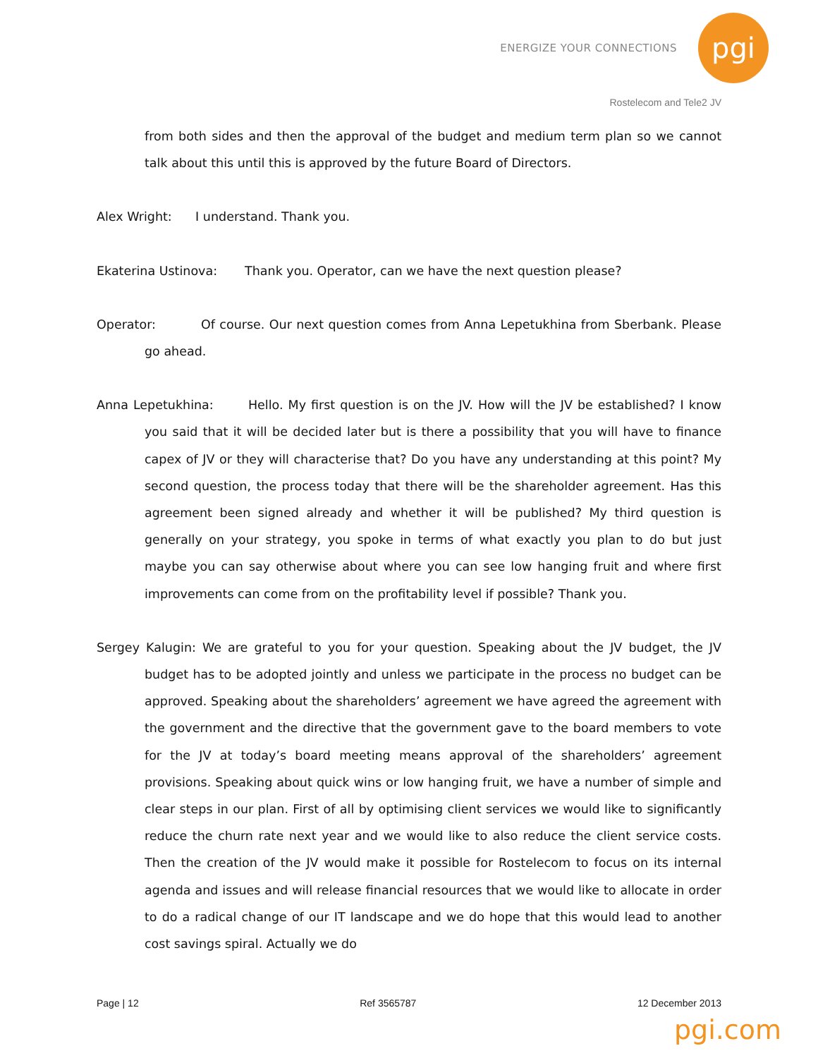ENERGIZE YOUR CONNECTIONS
pgi
Rostelecom and Tele2 JV
from both sides and then the approval of the budget and medium term plan so we cannot talk about this until this is approved by the future Board of Directors.
Alex Wright: I understand. Thank you.
Ekaterina Ustinova: Thank you. Operator, can we have the next question please?
Operator: Of course. Our next question comes from Anna Lepetukhina from Sberbank. Please go ahead.
Anna Lepetukhina: Hello. My first question is on the JV. How will the JV be established? I know you said that it will be decided later but is there a possibility that you will have to finance capex of JV or they will characterise that? Do you have any understanding at this point? My second question, the process today that there will be the shareholder agreement. Has this agreement been signed already and whether it will be published? My third question is generally on your strategy, you spoke in terms of what exactly you plan to do but just maybe you can say otherwise about where you can see low hanging fruit and where first improvements can come from on the profitability level if possible? Thank you.
Sergey Kalugin: We are grateful to you for your question. Speaking about the JV budget, the JV budget has to be adopted jointly and unless we participate in the process no budget can be approved. Speaking about the shareholders’ agreement we have agreed the agreement with the government and the directive that the government gave to the board members to vote for the JV at today’s board meeting means approval of the shareholders’ agreement provisions. Speaking about quick wins or low hanging fruit, we have a number of simple and clear steps in our plan. First of all by optimising client services we would like to significantly reduce the churn rate next year and we would like to also reduce the client service costs. Then the creation of the JV would make it possible for Rostelecom to focus on its internal agenda and issues and will release financial resources that we would like to allocate in order to do a radical change of our IT landscape and we do hope that this would lead to another cost savings spiral. Actually we do
Page | 12 Ref 3565787 12 December 2013
pgi.com